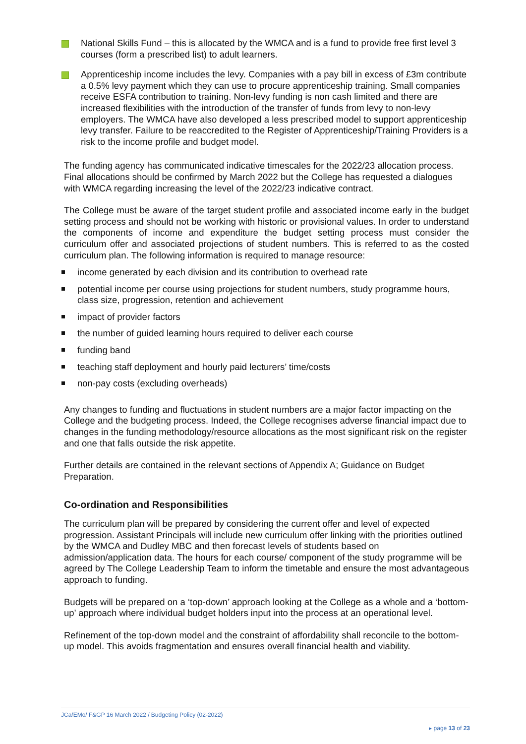National Skills Fund – this is allocated by the WMCA and is a fund to provide free first level 3 courses (form a prescribed list) to adult learners.
Apprenticeship income includes the levy. Companies with a pay bill in excess of £3m contribute a 0.5% levy payment which they can use to procure apprenticeship training. Small companies receive ESFA contribution to training. Non-levy funding is non cash limited and there are increased flexibilities with the introduction of the transfer of funds from levy to non-levy employers. The WMCA have also developed a less prescribed model to support apprenticeship levy transfer. Failure to be reaccredited to the Register of Apprenticeship/Training Providers is a risk to the income profile and budget model.
The funding agency has communicated indicative timescales for the 2022/23 allocation process. Final allocations should be confirmed by March 2022 but the College has requested a dialogues with WMCA regarding increasing the level of the 2022/23 indicative contract.
The College must be aware of the target student profile and associated income early in the budget setting process and should not be working with historic or provisional values. In order to understand the components of income and expenditure the budget setting process must consider the curriculum offer and associated projections of student numbers. This is referred to as the costed curriculum plan. The following information is required to manage resource:
income generated by each division and its contribution to overhead rate
potential income per course using projections for student numbers, study programme hours, class size, progression, retention and achievement
impact of provider factors
the number of guided learning hours required to deliver each course
funding band
teaching staff deployment and hourly paid lecturers’ time/costs
non-pay costs (excluding overheads)
Any changes to funding and fluctuations in student numbers are a major factor impacting on the College and the budgeting process. Indeed, the College recognises adverse financial impact due to changes in the funding methodology/resource allocations as the most significant risk on the register and one that falls outside the risk appetite.
Further details are contained in the relevant sections of Appendix A; Guidance on Budget Preparation.
Co-ordination and Responsibilities
The curriculum plan will be prepared by considering the current offer and level of expected progression. Assistant Principals will include new curriculum offer linking with the priorities outlined by the WMCA and Dudley MBC and then forecast levels of students based on admission/application data. The hours for each course/ component of the study programme will be agreed by The College Leadership Team to inform the timetable and ensure the most advantageous approach to funding.
Budgets will be prepared on a ‘top-down’ approach looking at the College as a whole and a ‘bottom-up’ approach where individual budget holders input into the process at an operational level.
Refinement of the top-down model and the constraint of affordability shall reconcile to the bottom-up model. This avoids fragmentation and ensures overall financial health and viability.
JCa/EMo/ F&GP 16 March 2022 / Budgeting Policy (02-2022)
▸ page 13 of 23